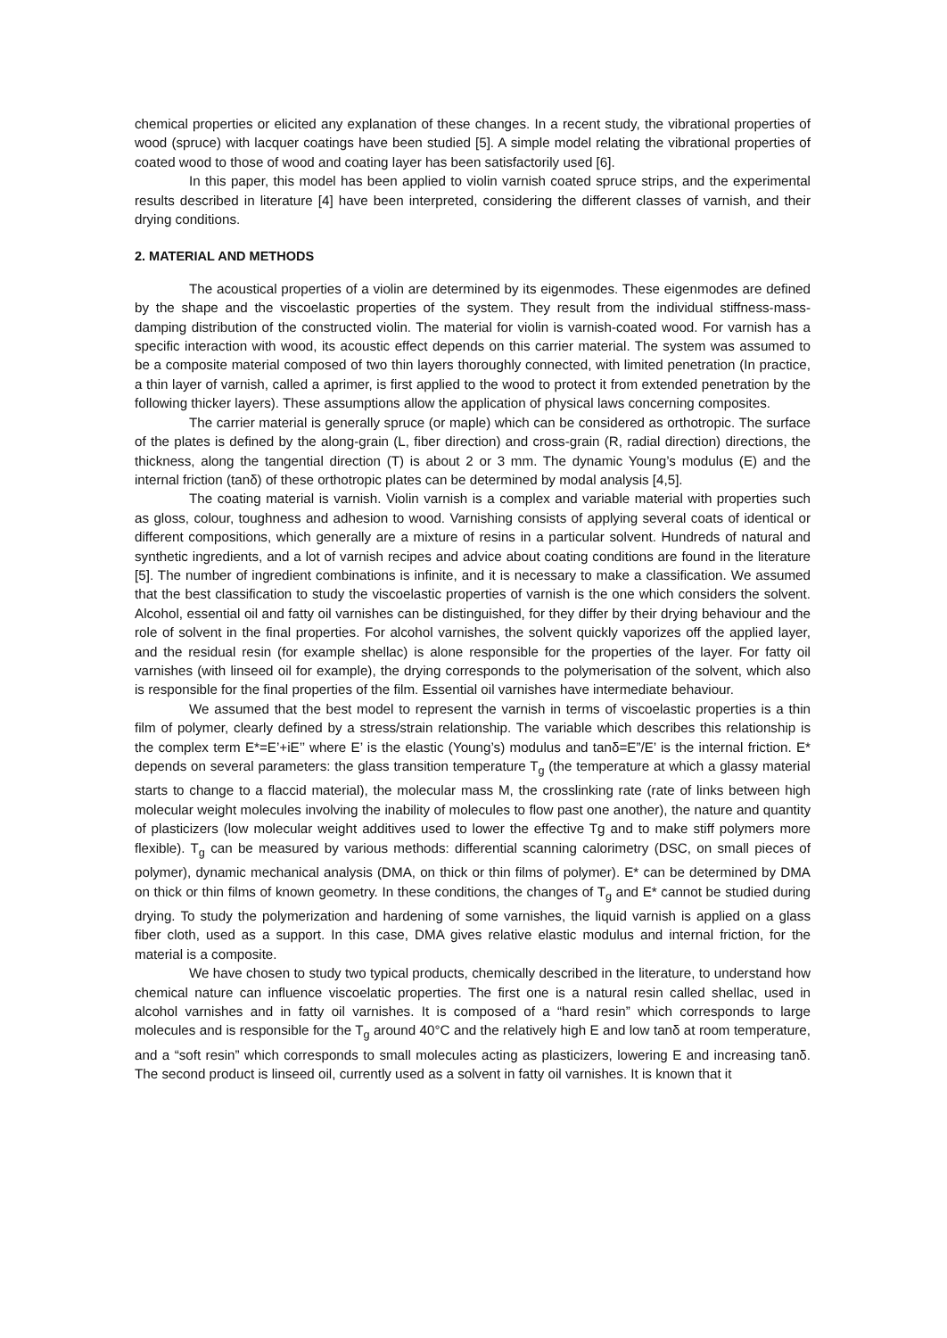chemical properties or elicited any explanation of these changes. In a recent study, the vibrational properties of wood (spruce) with lacquer coatings have been studied [5]. A simple model relating the vibrational properties of coated wood to those of wood and coating layer has been satisfactorily used [6].
In this paper, this model has been applied to violin varnish coated spruce strips, and the experimental results described in literature [4] have been interpreted, considering the different classes of varnish, and their drying conditions.
2. MATERIAL AND METHODS
The acoustical properties of a violin are determined by its eigenmodes. These eigenmodes are defined by the shape and the viscoelastic properties of the system. They result from the individual stiffness-mass-damping distribution of the constructed violin. The material for violin is varnish-coated wood. For varnish has a specific interaction with wood, its acoustic effect depends on this carrier material. The system was assumed to be a composite material composed of two thin layers thoroughly connected, with limited penetration (In practice, a thin layer of varnish, called a aprimer, is first applied to the wood to protect it from extended penetration by the following thicker layers). These assumptions allow the application of physical laws concerning composites.
The carrier material is generally spruce (or maple) which can be considered as orthotropic. The surface of the plates is defined by the along-grain (L, fiber direction) and cross-grain (R, radial direction) directions, the thickness, along the tangential direction (T) is about 2 or 3 mm. The dynamic Young’s modulus (E) and the internal friction (tanδ) of these orthotropic plates can be determined by modal analysis [4,5].
The coating material is varnish. Violin varnish is a complex and variable material with properties such as gloss, colour, toughness and adhesion to wood. Varnishing consists of applying several coats of identical or different compositions, which generally are a mixture of resins in a particular solvent. Hundreds of natural and synthetic ingredients, and a lot of varnish recipes and advice about coating conditions are found in the literature [5]. The number of ingredient combinations is infinite, and it is necessary to make a classification. We assumed that the best classification to study the viscoelastic properties of varnish is the one which considers the solvent. Alcohol, essential oil and fatty oil varnishes can be distinguished, for they differ by their drying behaviour and the role of solvent in the final properties. For alcohol varnishes, the solvent quickly vaporizes off the applied layer, and the residual resin (for example shellac) is alone responsible for the properties of the layer. For fatty oil varnishes (with linseed oil for example), the drying corresponds to the polymerisation of the solvent, which also is responsible for the final properties of the film. Essential oil varnishes have intermediate behaviour.
We assumed that the best model to represent the varnish in terms of viscoelastic properties is a thin film of polymer, clearly defined by a stress/strain relationship. The variable which describes this relationship is the complex term E*=E’+iE’’ where E’ is the elastic (Young’s) modulus and tanδ=E”/E’ is the internal friction. E* depends on several parameters: the glass transition temperature T<sub>g</sub> (the temperature at which a glassy material starts to change to a flaccid material), the molecular mass M, the crosslinking rate (rate of links between high molecular weight molecules involving the inability of molecules to flow past one another), the nature and quantity of plasticizers (low molecular weight additives used to lower the effective Tg and to make stiff polymers more flexible). T<sub>g</sub> can be measured by various methods: differential scanning calorimetry (DSC, on small pieces of polymer), dynamic mechanical analysis (DMA, on thick or thin films of polymer). E* can be determined by DMA on thick or thin films of known geometry. In these conditions, the changes of T<sub>g</sub> and E* cannot be studied during drying. To study the polymerization and hardening of some varnishes, the liquid varnish is applied on a glass fiber cloth, used as a support. In this case, DMA gives relative elastic modulus and internal friction, for the material is a composite.
We have chosen to study two typical products, chemically described in the literature, to understand how chemical nature can influence viscoelatic properties. The first one is a natural resin called shellac, used in alcohol varnishes and in fatty oil varnishes. It is composed of a “hard resin” which corresponds to large molecules and is responsible for the T<sub>g</sub> around 40°C and the relatively high E and low tanδ at room temperature, and a “soft resin” which corresponds to small molecules acting as plasticizers, lowering E and increasing tanδ. The second product is linseed oil, currently used as a solvent in fatty oil varnishes. It is known that it